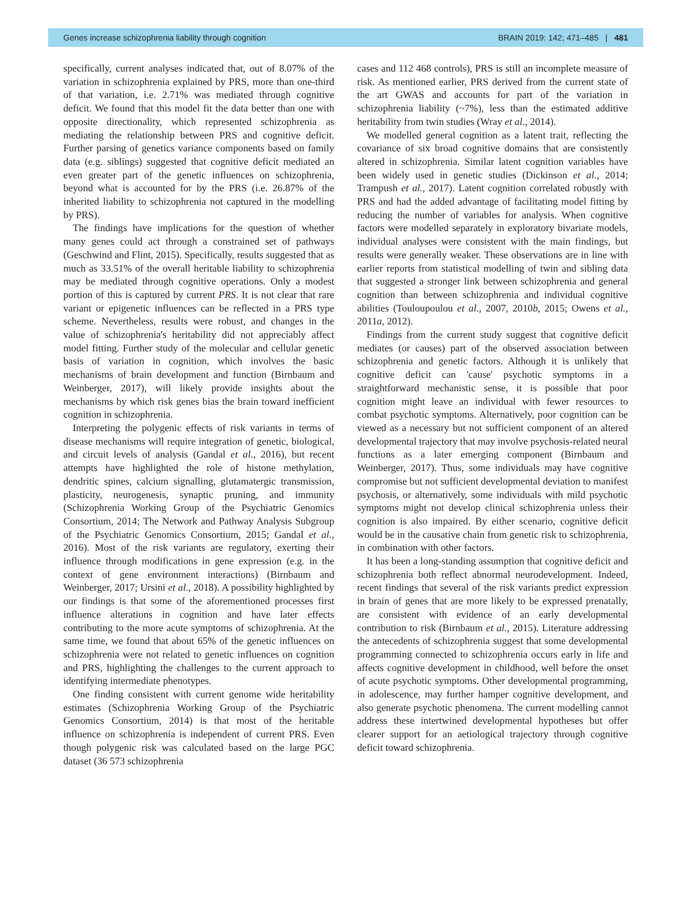Genes increase schizophrenia liability through cognition BRAIN 2019: 142; 471–485 | 481
specifically, current analyses indicated that, out of 8.07% of the variation in schizophrenia explained by PRS, more than one-third of that variation, i.e. 2.71% was mediated through cognitive deficit. We found that this model fit the data better than one with opposite directionality, which represented schizophrenia as mediating the relationship between PRS and cognitive deficit. Further parsing of genetics variance components based on family data (e.g. siblings) suggested that cognitive deficit mediated an even greater part of the genetic influences on schizophrenia, beyond what is accounted for by the PRS (i.e. 26.87% of the inherited liability to schizophrenia not captured in the modelling by PRS).
The findings have implications for the question of whether many genes could act through a constrained set of pathways (Geschwind and Flint, 2015). Specifically, results suggested that as much as 33.51% of the overall heritable liability to schizophrenia may be mediated through cognitive operations. Only a modest portion of this is captured by current PRS. It is not clear that rare variant or epigenetic influences can be reflected in a PRS type scheme. Nevertheless, results were robust, and changes in the value of schizophrenia's heritability did not appreciably affect model fitting. Further study of the molecular and cellular genetic basis of variation in cognition, which involves the basic mechanisms of brain development and function (Birnbaum and Weinberger, 2017), will likely provide insights about the mechanisms by which risk genes bias the brain toward inefficient cognition in schizophrenia.
Interpreting the polygenic effects of risk variants in terms of disease mechanisms will require integration of genetic, biological, and circuit levels of analysis (Gandal et al., 2016), but recent attempts have highlighted the role of histone methylation, dendritic spines, calcium signalling, glutamatergic transmission, plasticity, neurogenesis, synaptic pruning, and immunity (Schizophrenia Working Group of the Psychiatric Genomics Consortium, 2014; The Network and Pathway Analysis Subgroup of the Psychiatric Genomics Consortium, 2015; Gandal et al., 2016). Most of the risk variants are regulatory, exerting their influence through modifications in gene expression (e.g. in the context of gene environment interactions) (Birnbaum and Weinberger, 2017; Ursini et al., 2018). A possibility highlighted by our findings is that some of the aforementioned processes first influence alterations in cognition and have later effects contributing to the more acute symptoms of schizophrenia. At the same time, we found that about 65% of the genetic influences on schizophrenia were not related to genetic influences on cognition and PRS, highlighting the challenges to the current approach to identifying intermediate phenotypes.
One finding consistent with current genome wide heritability estimates (Schizophrenia Working Group of the Psychiatric Genomics Consortium, 2014) is that most of the heritable influence on schizophrenia is independent of current PRS. Even though polygenic risk was calculated based on the large PGC dataset (36 573 schizophrenia
cases and 112 468 controls), PRS is still an incomplete measure of risk. As mentioned earlier, PRS derived from the current state of the art GWAS and accounts for part of the variation in schizophrenia liability (~7%), less than the estimated additive heritability from twin studies (Wray et al., 2014).
We modelled general cognition as a latent trait, reflecting the covariance of six broad cognitive domains that are consistently altered in schizophrenia. Similar latent cognition variables have been widely used in genetic studies (Dickinson et al., 2014; Trampush et al., 2017). Latent cognition correlated robustly with PRS and had the added advantage of facilitating model fitting by reducing the number of variables for analysis. When cognitive factors were modelled separately in exploratory bivariate models, individual analyses were consistent with the main findings, but results were generally weaker. These observations are in line with earlier reports from statistical modelling of twin and sibling data that suggested a stronger link between schizophrenia and general cognition than between schizophrenia and individual cognitive abilities (Touloupoulou et al., 2007, 2010b, 2015; Owens et al., 2011a, 2012).
Findings from the current study suggest that cognitive deficit mediates (or causes) part of the observed association between schizophrenia and genetic factors. Although it is unlikely that cognitive deficit can 'cause' psychotic symptoms in a straightforward mechanistic sense, it is possible that poor cognition might leave an individual with fewer resources to combat psychotic symptoms. Alternatively, poor cognition can be viewed as a necessary but not sufficient component of an altered developmental trajectory that may involve psychosis-related neural functions as a later emerging component (Birnbaum and Weinberger, 2017). Thus, some individuals may have cognitive compromise but not sufficient developmental deviation to manifest psychosis, or alternatively, some individuals with mild psychotic symptoms might not develop clinical schizophrenia unless their cognition is also impaired. By either scenario, cognitive deficit would be in the causative chain from genetic risk to schizophrenia, in combination with other factors.
It has been a long-standing assumption that cognitive deficit and schizophrenia both reflect abnormal neurodevelopment. Indeed, recent findings that several of the risk variants predict expression in brain of genes that are more likely to be expressed prenatally, are consistent with evidence of an early developmental contribution to risk (Birnbaum et al., 2015). Literature addressing the antecedents of schizophrenia suggest that some developmental programming connected to schizophrenia occurs early in life and affects cognitive development in childhood, well before the onset of acute psychotic symptoms. Other developmental programming, in adolescence, may further hamper cognitive development, and also generate psychotic phenomena. The current modelling cannot address these intertwined developmental hypotheses but offer clearer support for an aetiological trajectory through cognitive deficit toward schizophrenia.